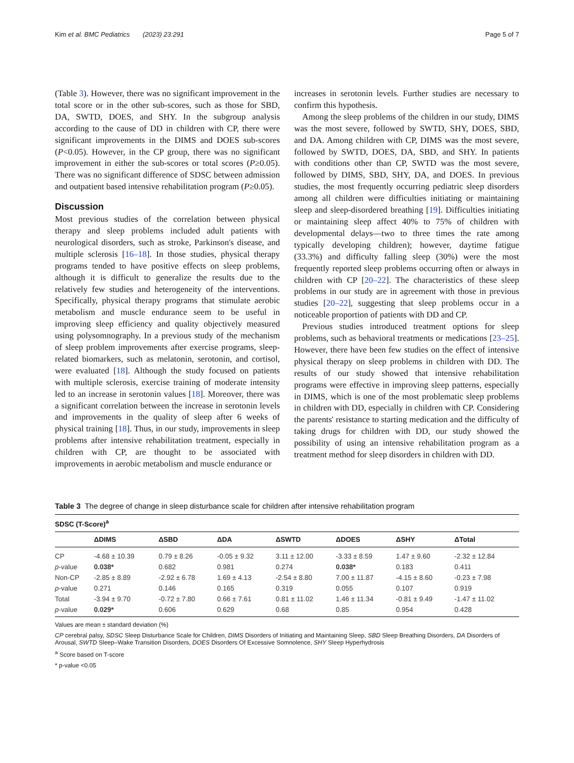Kim et al. BMC Pediatrics (2023) 23:291 Page 5 of 7
(Table 3). However, there was no significant improvement in the total score or in the other sub-scores, such as those for SBD, DA, SWTD, DOES, and SHY. In the subgroup analysis according to the cause of DD in children with CP, there were significant improvements in the DIMS and DOES sub-scores (P<0.05). However, in the CP group, there was no significant improvement in either the sub-scores or total scores (P≥0.05). There was no significant difference of SDSC between admission and outpatient based intensive rehabilitation program (P≥0.05).
Discussion
Most previous studies of the correlation between physical therapy and sleep problems included adult patients with neurological disorders, such as stroke, Parkinson's disease, and multiple sclerosis [16–18]. In those studies, physical therapy programs tended to have positive effects on sleep problems, although it is difficult to generalize the results due to the relatively few studies and heterogeneity of the interventions. Specifically, physical therapy programs that stimulate aerobic metabolism and muscle endurance seem to be useful in improving sleep efficiency and quality objectively measured using polysomnography. In a previous study of the mechanism of sleep problem improvements after exercise programs, sleep-related biomarkers, such as melatonin, serotonin, and cortisol, were evaluated [18]. Although the study focused on patients with multiple sclerosis, exercise training of moderate intensity led to an increase in serotonin values [18]. Moreover, there was a significant correlation between the increase in serotonin levels and improvements in the quality of sleep after 6 weeks of physical training [18]. Thus, in our study, improvements in sleep problems after intensive rehabilitation treatment, especially in children with CP, are thought to be associated with improvements in aerobic metabolism and muscle endurance or
increases in serotonin levels. Further studies are necessary to confirm this hypothesis.
Among the sleep problems of the children in our study, DIMS was the most severe, followed by SWTD, SHY, DOES, SBD, and DA. Among children with CP, DIMS was the most severe, followed by SWTD, DOES, DA, SBD, and SHY. In patients with conditions other than CP, SWTD was the most severe, followed by DIMS, SBD, SHY, DA, and DOES. In previous studies, the most frequently occurring pediatric sleep disorders among all children were difficulties initiating or maintaining sleep and sleep-disordered breathing [19]. Difficulties initiating or maintaining sleep affect 40% to 75% of children with developmental delays—two to three times the rate among typically developing children); however, daytime fatigue (33.3%) and difficulty falling sleep (30%) were the most frequently reported sleep problems occurring often or always in children with CP [20–22]. The characteristics of these sleep problems in our study are in agreement with those in previous studies [20–22], suggesting that sleep problems occur in a noticeable proportion of patients with DD and CP.
Previous studies introduced treatment options for sleep problems, such as behavioral treatments or medications [23–25]. However, there have been few studies on the effect of intensive physical therapy on sleep problems in children with DD. The results of our study showed that intensive rehabilitation programs were effective in improving sleep patterns, especially in DIMS, which is one of the most problematic sleep problems in children with DD, especially in children with CP. Considering the parents' resistance to starting medication and the difficulty of taking drugs for children with DD, our study showed the possibility of using an intensive rehabilitation program as a treatment method for sleep disorders in children with DD.
Table 3 The degree of change in sleep disturbance scale for children after intensive rehabilitation program
| SDSC (T-Score)<sup>a</sup> | | | | | | | |
| --- | --- | --- | --- | --- | --- | --- | --- |
| | ΔDIMS | ΔSBD | ΔDA | ΔSWTD | ΔDOES | ΔSHY | ΔTotal |
| CP | -4.68 ± 10.39 | 0.79 ± 8.26 | -0.05 ± 9.32 | 3.11 ± 12.00 | -3.33 ± 8.59 | 1.47 ± 9.60 | -2.32 ± 12.84 |
| p -value | 0.038* | 0.682 | 0.981 | 0.274 | 0.038* | 0.183 | 0.411 |
| Non-CP | -2.85 ± 8.89 | -2.92 ± 6.78 | 1.69 ± 4.13 | -2.54 ± 8.80 | 7.00 ± 11.87 | -4.15 ± 8.60 | -0.23 ± 7.98 |
| p -value | 0.271 | 0.146 | 0.165 | 0.319 | 0.055 | 0.107 | 0.919 |
| Total | -3.94 ± 9.70 | -0.72 ± 7.80 | 0.66 ± 7.61 | 0.81 ± 11.02 | 1.46 ± 11.34 | -0.81 ± 9.49 | -1.47 ± 11.02 |
| p -value | 0.029* | 0.606 | 0.629 | 0.68 | 0.85 | 0.954 | 0.428 |
Values are mean ± standard deviation (%)
CP cerebral palsy, SDSC Sleep Disturbance Scale for Children, DIMS Disorders of Initiating and Maintaining Sleep, SBD Sleep Breathing Disorders, DA Disorders of Arousal, SWTD Sleep–Wake Transition Disorders, DOES Disorders Of Excessive Somnolence, SHY Sleep Hyperhydrosis
<sup>a</sup> Score based on T-score
* p-value <0.05